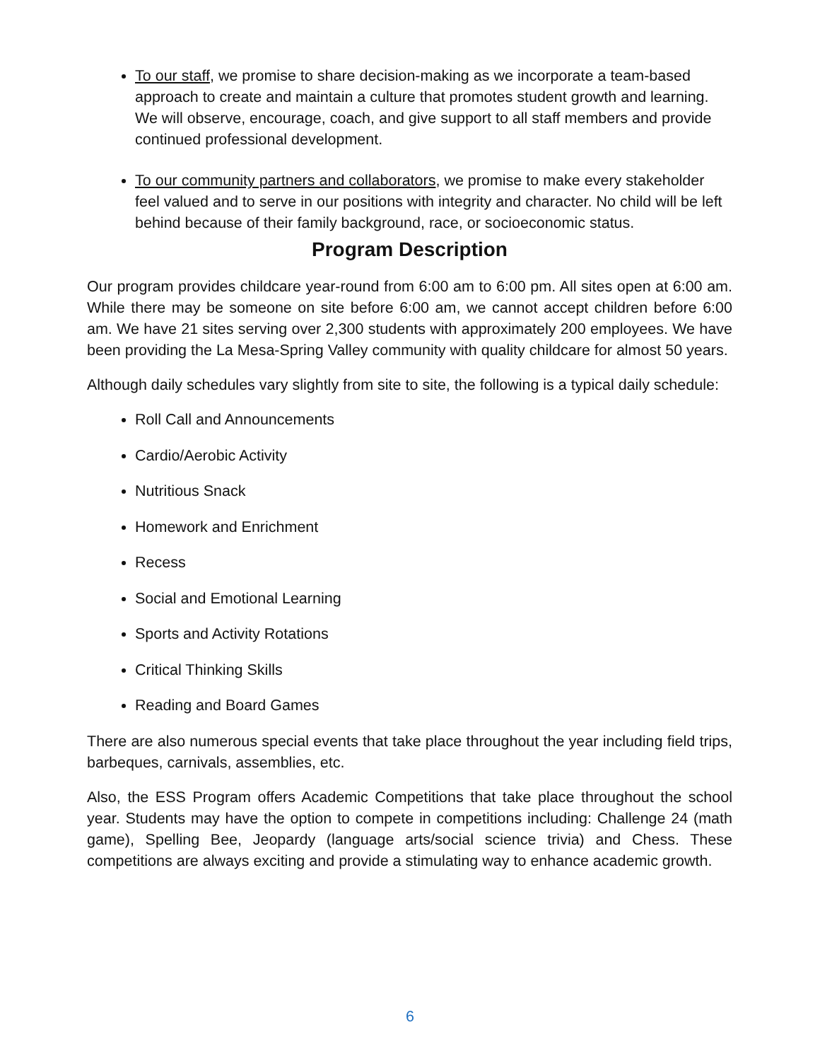To our staff, we promise to share decision-making as we incorporate a team-based approach to create and maintain a culture that promotes student growth and learning. We will observe, encourage, coach, and give support to all staff members and provide continued professional development.
To our community partners and collaborators, we promise to make every stakeholder feel valued and to serve in our positions with integrity and character. No child will be left behind because of their family background, race, or socioeconomic status.
Program Description
Our program provides childcare year-round from 6:00 am to 6:00 pm. All sites open at 6:00 am. While there may be someone on site before 6:00 am, we cannot accept children before 6:00 am. We have 21 sites serving over 2,300 students with approximately 200 employees. We have been providing the La Mesa-Spring Valley community with quality childcare for almost 50 years.
Although daily schedules vary slightly from site to site, the following is a typical daily schedule:
Roll Call and Announcements
Cardio/Aerobic Activity
Nutritious Snack
Homework and Enrichment
Recess
Social and Emotional Learning
Sports and Activity Rotations
Critical Thinking Skills
Reading and Board Games
There are also numerous special events that take place throughout the year including field trips, barbeques, carnivals, assemblies, etc.
Also, the ESS Program offers Academic Competitions that take place throughout the school year. Students may have the option to compete in competitions including: Challenge 24 (math game), Spelling Bee, Jeopardy (language arts/social science trivia) and Chess. These competitions are always exciting and provide a stimulating way to enhance academic growth.
6